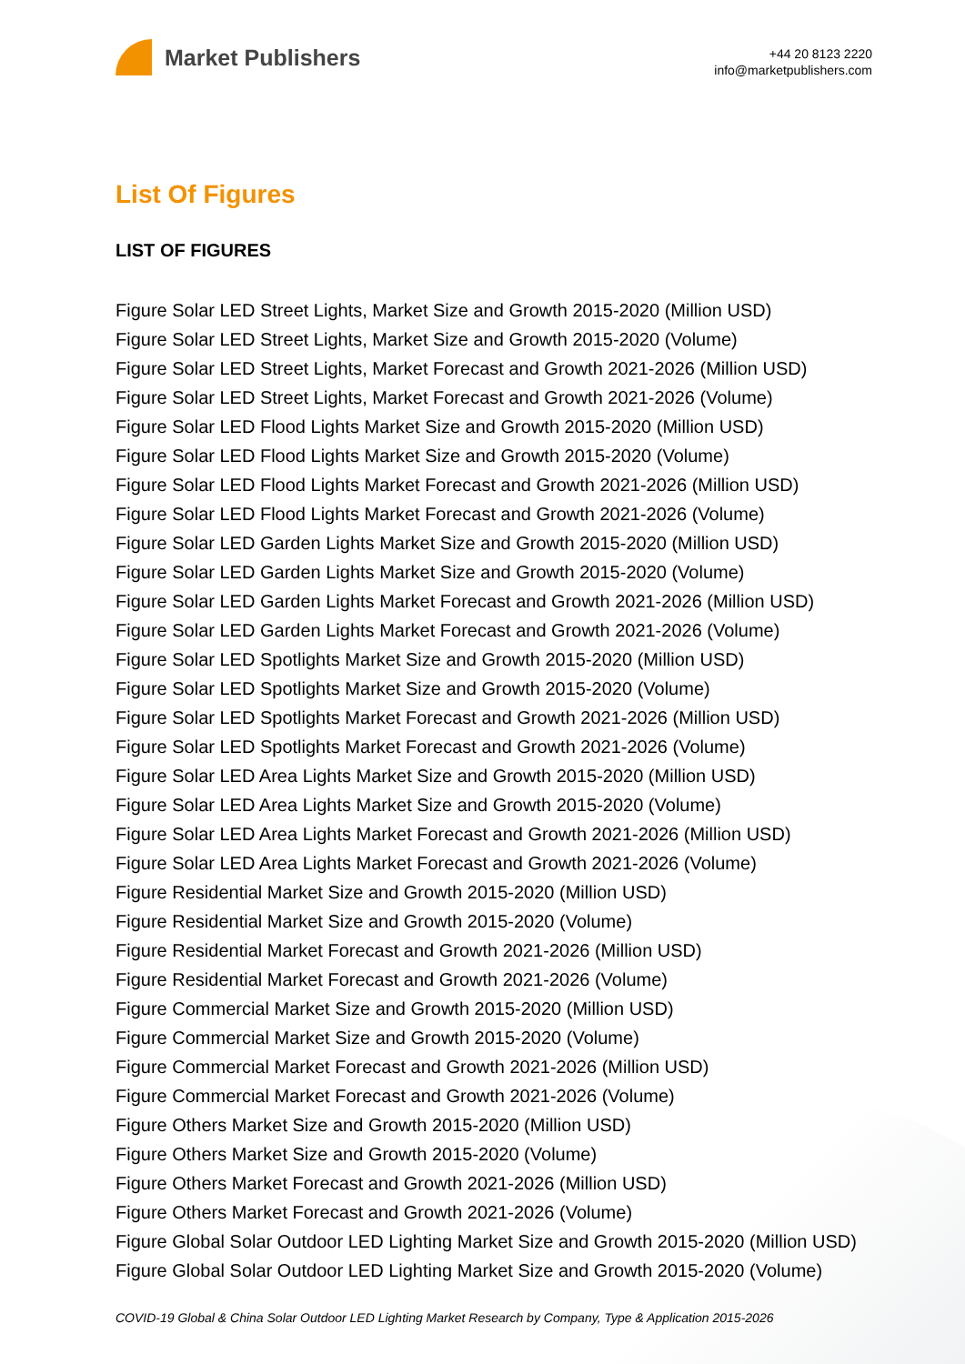Market Publishers
+44 20 8123 2220
info@marketpublishers.com
List Of Figures
LIST OF FIGURES
Figure Solar LED Street Lights, Market Size and Growth 2015-2020 (Million USD)
Figure Solar LED Street Lights, Market Size and Growth 2015-2020 (Volume)
Figure Solar LED Street Lights, Market Forecast and Growth 2021-2026 (Million USD)
Figure Solar LED Street Lights, Market Forecast and Growth 2021-2026 (Volume)
Figure Solar LED Flood Lights Market Size and Growth 2015-2020 (Million USD)
Figure Solar LED Flood Lights Market Size and Growth 2015-2020 (Volume)
Figure Solar LED Flood Lights Market Forecast and Growth 2021-2026 (Million USD)
Figure Solar LED Flood Lights Market Forecast and Growth 2021-2026 (Volume)
Figure Solar LED Garden Lights Market Size and Growth 2015-2020 (Million USD)
Figure Solar LED Garden Lights Market Size and Growth 2015-2020 (Volume)
Figure Solar LED Garden Lights Market Forecast and Growth 2021-2026 (Million USD)
Figure Solar LED Garden Lights Market Forecast and Growth 2021-2026 (Volume)
Figure Solar LED Spotlights Market Size and Growth 2015-2020 (Million USD)
Figure Solar LED Spotlights Market Size and Growth 2015-2020 (Volume)
Figure Solar LED Spotlights Market Forecast and Growth 2021-2026 (Million USD)
Figure Solar LED Spotlights Market Forecast and Growth 2021-2026 (Volume)
Figure Solar LED Area Lights Market Size and Growth 2015-2020 (Million USD)
Figure Solar LED Area Lights Market Size and Growth 2015-2020 (Volume)
Figure Solar LED Area Lights Market Forecast and Growth 2021-2026 (Million USD)
Figure Solar LED Area Lights Market Forecast and Growth 2021-2026 (Volume)
Figure Residential Market Size and Growth 2015-2020 (Million USD)
Figure Residential Market Size and Growth 2015-2020 (Volume)
Figure Residential Market Forecast and Growth 2021-2026 (Million USD)
Figure Residential Market Forecast and Growth 2021-2026 (Volume)
Figure Commercial Market Size and Growth 2015-2020 (Million USD)
Figure Commercial Market Size and Growth 2015-2020 (Volume)
Figure Commercial Market Forecast and Growth 2021-2026 (Million USD)
Figure Commercial Market Forecast and Growth 2021-2026 (Volume)
Figure Others Market Size and Growth 2015-2020 (Million USD)
Figure Others Market Size and Growth 2015-2020 (Volume)
Figure Others Market Forecast and Growth 2021-2026 (Million USD)
Figure Others Market Forecast and Growth 2021-2026 (Volume)
Figure Global Solar Outdoor LED Lighting Market Size and Growth 2015-2020 (Million USD)
Figure Global Solar Outdoor LED Lighting Market Size and Growth 2015-2020 (Volume)
COVID-19 Global & China Solar Outdoor LED Lighting Market Research by Company, Type & Application 2015-2026